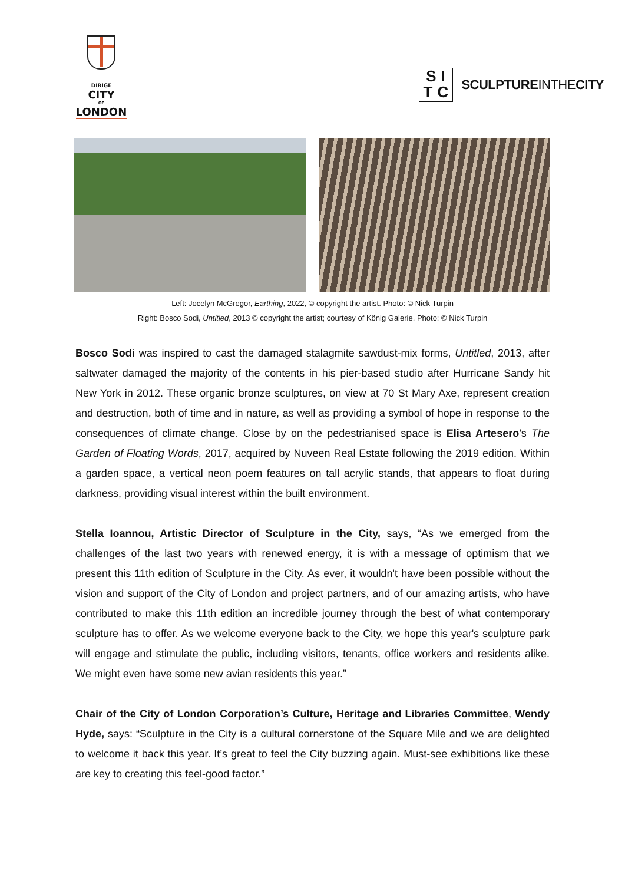DIRIGE
CITY
OF
LONDON
SI TC
SCULPTUREINTHECITY
Left: Jocelyn McGregor, Earthing, 2022, © copyright the artist. Photo: © Nick Turpin
Right: Bosco Sodi, Untitled, 2013 © copyright the artist; courtesy of König Galerie. Photo: © Nick Turpin
Bosco Sodi was inspired to cast the damaged stalagmite sawdust-mix forms, Untitled, 2013, after saltwater damaged the majority of the contents in his pier-based studio after Hurricane Sandy hit New York in 2012. These organic bronze sculptures, on view at 70 St Mary Axe, represent creation and destruction, both of time and in nature, as well as providing a symbol of hope in response to the consequences of climate change. Close by on the pedestrianised space is Elisa Artesero’s The Garden of Floating Words, 2017, acquired by Nuveen Real Estate following the 2019 edition. Within a garden space, a vertical neon poem features on tall acrylic stands, that appears to float during darkness, providing visual interest within the built environment.
Stella Ioannou, Artistic Director of Sculpture in the City, says, “As we emerged from the challenges of the last two years with renewed energy, it is with a message of optimism that we present this 11th edition of Sculpture in the City. As ever, it wouldn't have been possible without the vision and support of the City of London and project partners, and of our amazing artists, who have contributed to make this 11th edition an incredible journey through the best of what contemporary sculpture has to offer. As we welcome everyone back to the City, we hope this year's sculpture park will engage and stimulate the public, including visitors, tenants, office workers and residents alike. We might even have some new avian residents this year.”
Chair of the City of London Corporation’s Culture, Heritage and Libraries Committee, Wendy Hyde, says: “Sculpture in the City is a cultural cornerstone of the Square Mile and we are delighted to welcome it back this year. It’s great to feel the City buzzing again. Must-see exhibitions like these are key to creating this feel-good factor.”